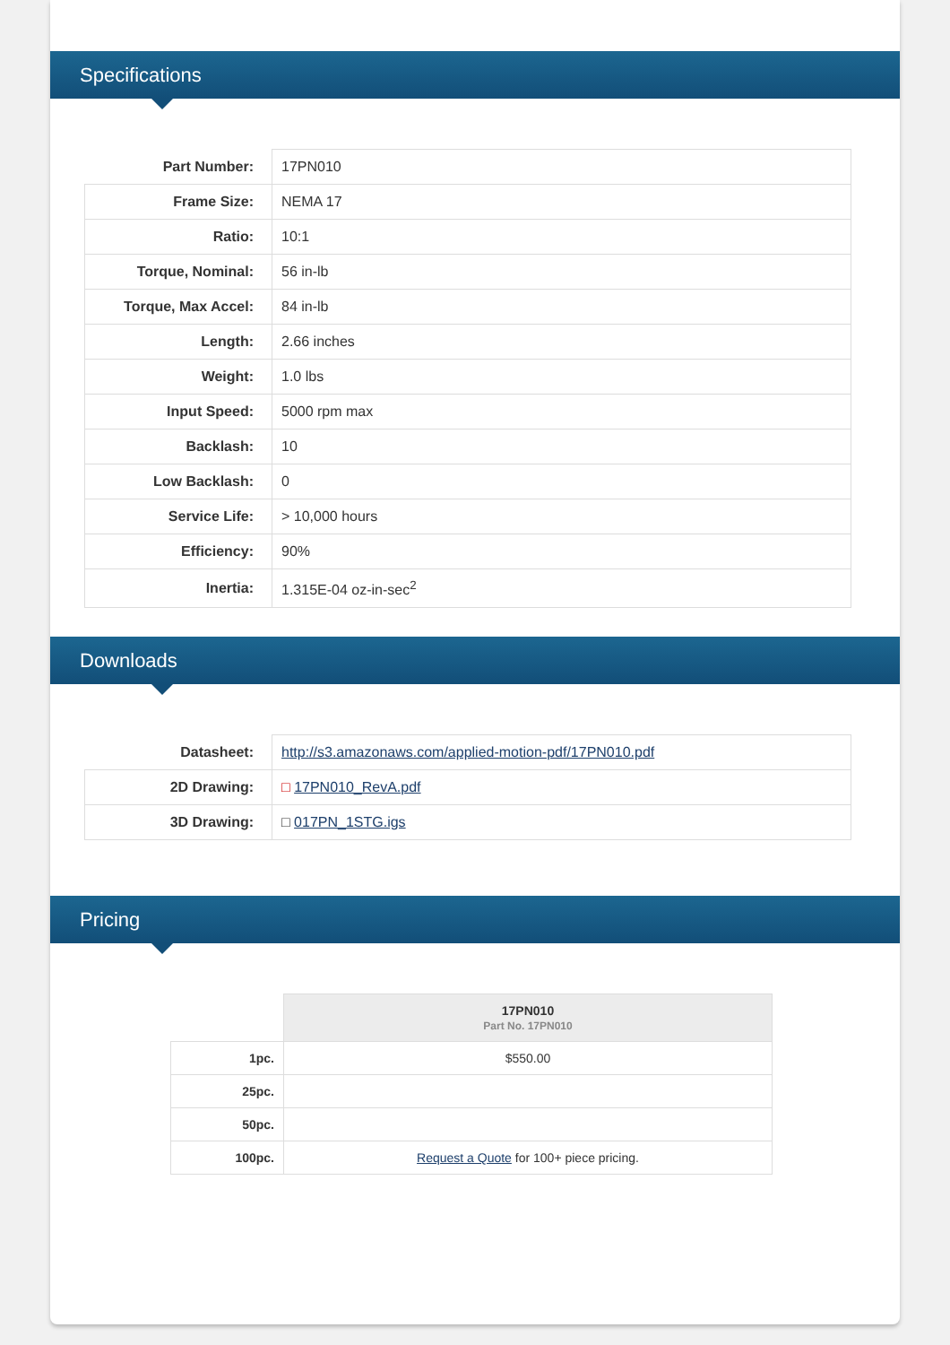Specifications
| Part Number: | 17PN010 |
| Frame Size: | NEMA 17 |
| Ratio: | 10:1 |
| Torque, Nominal: | 56 in-lb |
| Torque, Max Accel: | 84 in-lb |
| Length: | 2.66 inches |
| Weight: | 1.0 lbs |
| Input Speed: | 5000 rpm max |
| Backlash: | 10 |
| Low Backlash: | 0 |
| Service Life: | > 10,000 hours |
| Efficiency: | 90% |
| Inertia: | 1.315E-04 oz-in-sec<sup>2</sup> |
Downloads
| Datasheet: | http://s3.amazonaws.com/applied-motion-pdf/17PN010.pdf |
| 2D Drawing: | □ 17PN010_RevA.pdf |
| 3D Drawing: | □ 017PN_1STG.igs |
Pricing
| | 17PN010 Part No. 17PN010 |
| --- | --- |
| 1pc. | $550.00 |
| 25pc. | |
| 50pc. | |
| 100pc. | Request a Quote for 100+ piece pricing. |